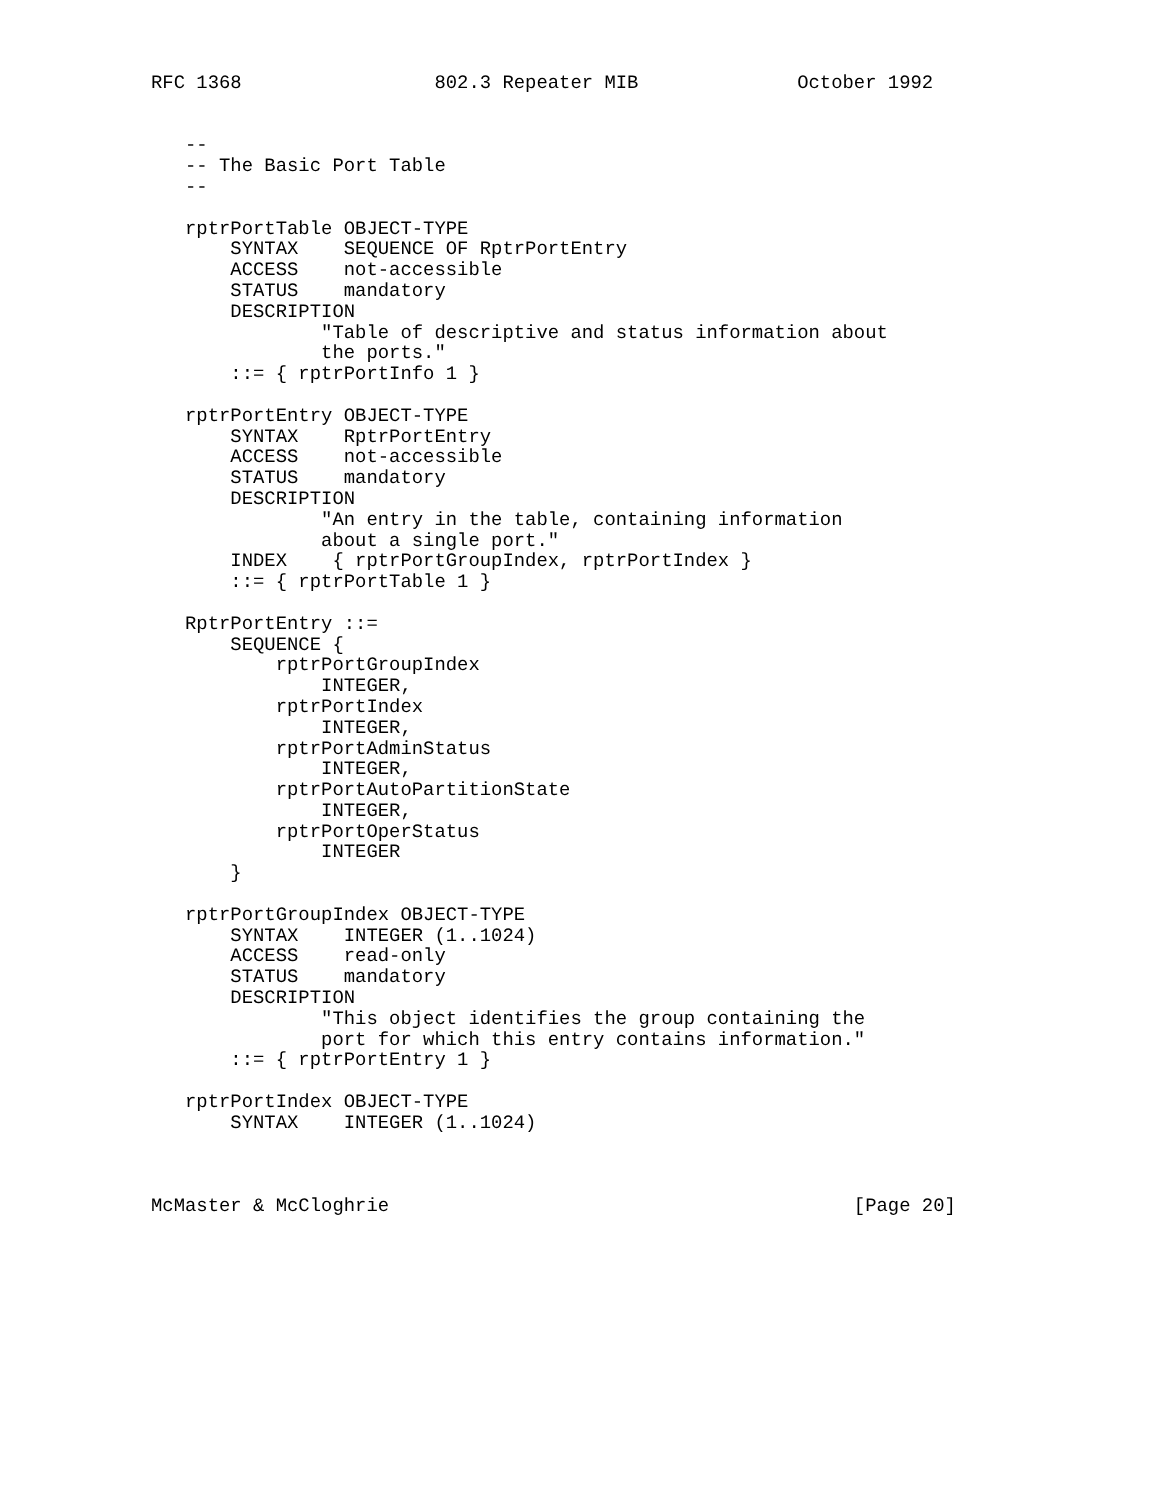RFC 1368                 802.3 Repeater MIB              October 1992


   --
   -- The Basic Port Table
   --

   rptrPortTable OBJECT-TYPE
       SYNTAX    SEQUENCE OF RptrPortEntry
       ACCESS    not-accessible
       STATUS    mandatory
       DESCRIPTION
               "Table of descriptive and status information about
               the ports."
       ::= { rptrPortInfo 1 }

   rptrPortEntry OBJECT-TYPE
       SYNTAX    RptrPortEntry
       ACCESS    not-accessible
       STATUS    mandatory
       DESCRIPTION
               "An entry in the table, containing information
               about a single port."
       INDEX    { rptrPortGroupIndex, rptrPortIndex }
       ::= { rptrPortTable 1 }

   RptrPortEntry ::=
       SEQUENCE {
           rptrPortGroupIndex
               INTEGER,
           rptrPortIndex
               INTEGER,
           rptrPortAdminStatus
               INTEGER,
           rptrPortAutoPartitionState
               INTEGER,
           rptrPortOperStatus
               INTEGER
       }

   rptrPortGroupIndex OBJECT-TYPE
       SYNTAX    INTEGER (1..1024)
       ACCESS    read-only
       STATUS    mandatory
       DESCRIPTION
               "This object identifies the group containing the
               port for which this entry contains information."
       ::= { rptrPortEntry 1 }

   rptrPortIndex OBJECT-TYPE
       SYNTAX    INTEGER (1..1024)



McMaster & McCloghrie                                         [Page 20]